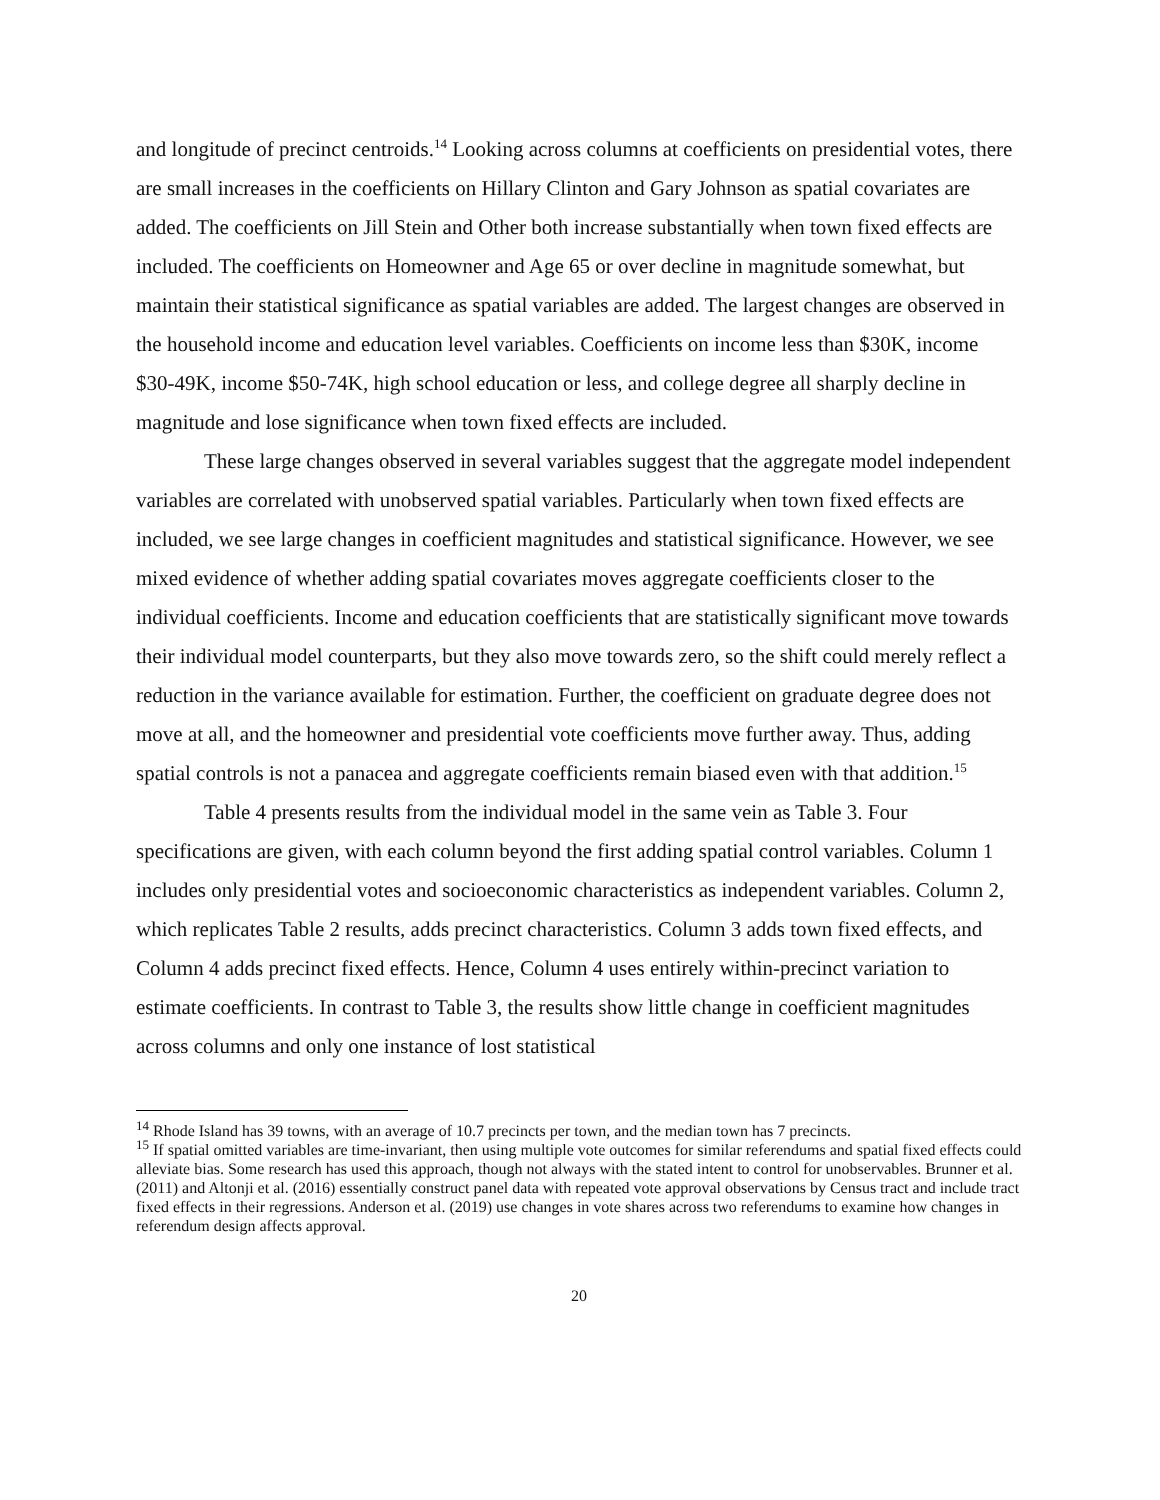and longitude of precinct centroids.<sup>14</sup> Looking across columns at coefficients on presidential votes, there are small increases in the coefficients on Hillary Clinton and Gary Johnson as spatial covariates are added. The coefficients on Jill Stein and Other both increase substantially when town fixed effects are included. The coefficients on Homeowner and Age 65 or over decline in magnitude somewhat, but maintain their statistical significance as spatial variables are added. The largest changes are observed in the household income and education level variables. Coefficients on income less than $30K, income $30-49K, income $50-74K, high school education or less, and college degree all sharply decline in magnitude and lose significance when town fixed effects are included.
These large changes observed in several variables suggest that the aggregate model independent variables are correlated with unobserved spatial variables. Particularly when town fixed effects are included, we see large changes in coefficient magnitudes and statistical significance. However, we see mixed evidence of whether adding spatial covariates moves aggregate coefficients closer to the individual coefficients. Income and education coefficients that are statistically significant move towards their individual model counterparts, but they also move towards zero, so the shift could merely reflect a reduction in the variance available for estimation. Further, the coefficient on graduate degree does not move at all, and the homeowner and presidential vote coefficients move further away. Thus, adding spatial controls is not a panacea and aggregate coefficients remain biased even with that addition.<sup>15</sup>
Table 4 presents results from the individual model in the same vein as Table 3. Four specifications are given, with each column beyond the first adding spatial control variables. Column 1 includes only presidential votes and socioeconomic characteristics as independent variables. Column 2, which replicates Table 2 results, adds precinct characteristics. Column 3 adds town fixed effects, and Column 4 adds precinct fixed effects. Hence, Column 4 uses entirely within-precinct variation to estimate coefficients. In contrast to Table 3, the results show little change in coefficient magnitudes across columns and only one instance of lost statistical
<sup>14</sup> Rhode Island has 39 towns, with an average of 10.7 precincts per town, and the median town has 7 precincts.
<sup>15</sup> If spatial omitted variables are time-invariant, then using multiple vote outcomes for similar referendums and spatial fixed effects could alleviate bias. Some research has used this approach, though not always with the stated intent to control for unobservables. Brunner et al. (2011) and Altonji et al. (2016) essentially construct panel data with repeated vote approval observations by Census tract and include tract fixed effects in their regressions. Anderson et al. (2019) use changes in vote shares across two referendums to examine how changes in referendum design affects approval.
20